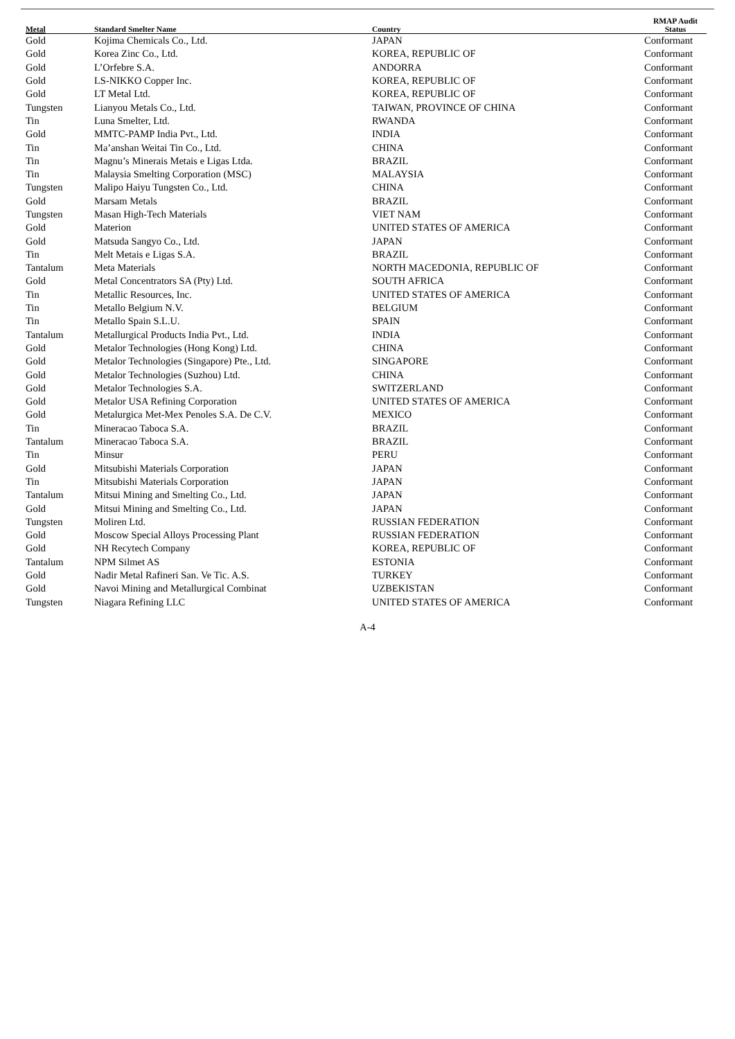| Metal | Standard Smelter Name | Country | RMAP Audit Status |
| --- | --- | --- | --- |
| Gold | Kojima Chemicals Co., Ltd. | JAPAN | Conformant |
| Gold | Korea Zinc Co., Ltd. | KOREA, REPUBLIC OF | Conformant |
| Gold | L’Orfebre S.A. | ANDORRA | Conformant |
| Gold | LS-NIKKO Copper Inc. | KOREA, REPUBLIC OF | Conformant |
| Gold | LT Metal Ltd. | KOREA, REPUBLIC OF | Conformant |
| Tungsten | Lianyou Metals Co., Ltd. | TAIWAN, PROVINCE OF CHINA | Conformant |
| Tin | Luna Smelter, Ltd. | RWANDA | Conformant |
| Gold | MMTC-PAMP India Pvt., Ltd. | INDIA | Conformant |
| Tin | Ma’anshan Weitai Tin Co., Ltd. | CHINA | Conformant |
| Tin | Magnu’s Minerais Metais e Ligas Ltda. | BRAZIL | Conformant |
| Tin | Malaysia Smelting Corporation (MSC) | MALAYSIA | Conformant |
| Tungsten | Malipo Haiyu Tungsten Co., Ltd. | CHINA | Conformant |
| Gold | Marsam Metals | BRAZIL | Conformant |
| Tungsten | Masan High-Tech Materials | VIET NAM | Conformant |
| Gold | Materion | UNITED STATES OF AMERICA | Conformant |
| Gold | Matsuda Sangyo Co., Ltd. | JAPAN | Conformant |
| Tin | Melt Metais e Ligas S.A. | BRAZIL | Conformant |
| Tantalum | Meta Materials | NORTH MACEDONIA, REPUBLIC OF | Conformant |
| Gold | Metal Concentrators SA (Pty) Ltd. | SOUTH AFRICA | Conformant |
| Tin | Metallic Resources, Inc. | UNITED STATES OF AMERICA | Conformant |
| Tin | Metallo Belgium N.V. | BELGIUM | Conformant |
| Tin | Metallo Spain S.L.U. | SPAIN | Conformant |
| Tantalum | Metallurgical Products India Pvt., Ltd. | INDIA | Conformant |
| Gold | Metalor Technologies (Hong Kong) Ltd. | CHINA | Conformant |
| Gold | Metalor Technologies (Singapore) Pte., Ltd. | SINGAPORE | Conformant |
| Gold | Metalor Technologies (Suzhou) Ltd. | CHINA | Conformant |
| Gold | Metalor Technologies S.A. | SWITZERLAND | Conformant |
| Gold | Metalor USA Refining Corporation | UNITED STATES OF AMERICA | Conformant |
| Gold | Metalurgica Met-Mex Penoles S.A. De C.V. | MEXICO | Conformant |
| Tin | Mineracao Taboca S.A. | BRAZIL | Conformant |
| Tantalum | Mineracao Taboca S.A. | BRAZIL | Conformant |
| Tin | Minsur | PERU | Conformant |
| Gold | Mitsubishi Materials Corporation | JAPAN | Conformant |
| Tin | Mitsubishi Materials Corporation | JAPAN | Conformant |
| Tantalum | Mitsui Mining and Smelting Co., Ltd. | JAPAN | Conformant |
| Gold | Mitsui Mining and Smelting Co., Ltd. | JAPAN | Conformant |
| Tungsten | Moliren Ltd. | RUSSIAN FEDERATION | Conformant |
| Gold | Moscow Special Alloys Processing Plant | RUSSIAN FEDERATION | Conformant |
| Gold | NH Recytech Company | KOREA, REPUBLIC OF | Conformant |
| Tantalum | NPM Silmet AS | ESTONIA | Conformant |
| Gold | Nadir Metal Rafineri San. Ve Tic. A.S. | TURKEY | Conformant |
| Gold | Navoi Mining and Metallurgical Combinat | UZBEKISTAN | Conformant |
| Tungsten | Niagara Refining LLC | UNITED STATES OF AMERICA | Conformant |
A-4